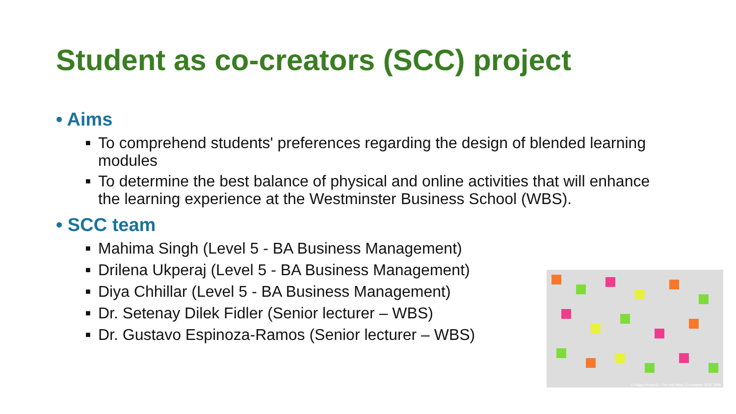Student as co-creators (SCC) project
• Aims
■ To comprehend students' preferences regarding the design of blended learning modules
■ To determine the best balance of physical and online activities that will enhance the learning experience at the Westminster Business School (WBS).
• SCC team
■ Mahima Singh (Level 5 - BA Business Management)
■ Drilena Ukperaj (Level 5 - BA Business Management)
■ Diya Chhillar (Level 5 - BA Business Management)
■ Dr. Setenay Dilek Fidler (Senior lecturer – WBS)
■ Dr. Gustavo Espinoza-Ramos (Senior lecturer – WBS)
© Filippo Podestà - The Hub Milan, Co-creation 20.07.2009